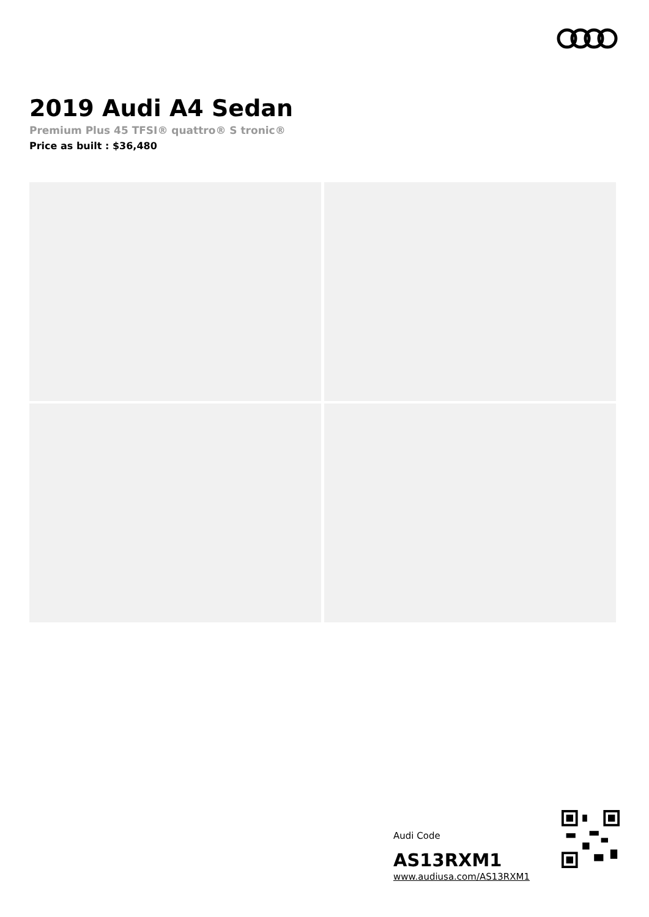2019 Audi A4 Sedan
Premium Plus 45 TFSI® quattro® S tronic®
Price as built : $36,480
Audi Code
AS13RXM1
www.audiusa.com/AS13RXM1